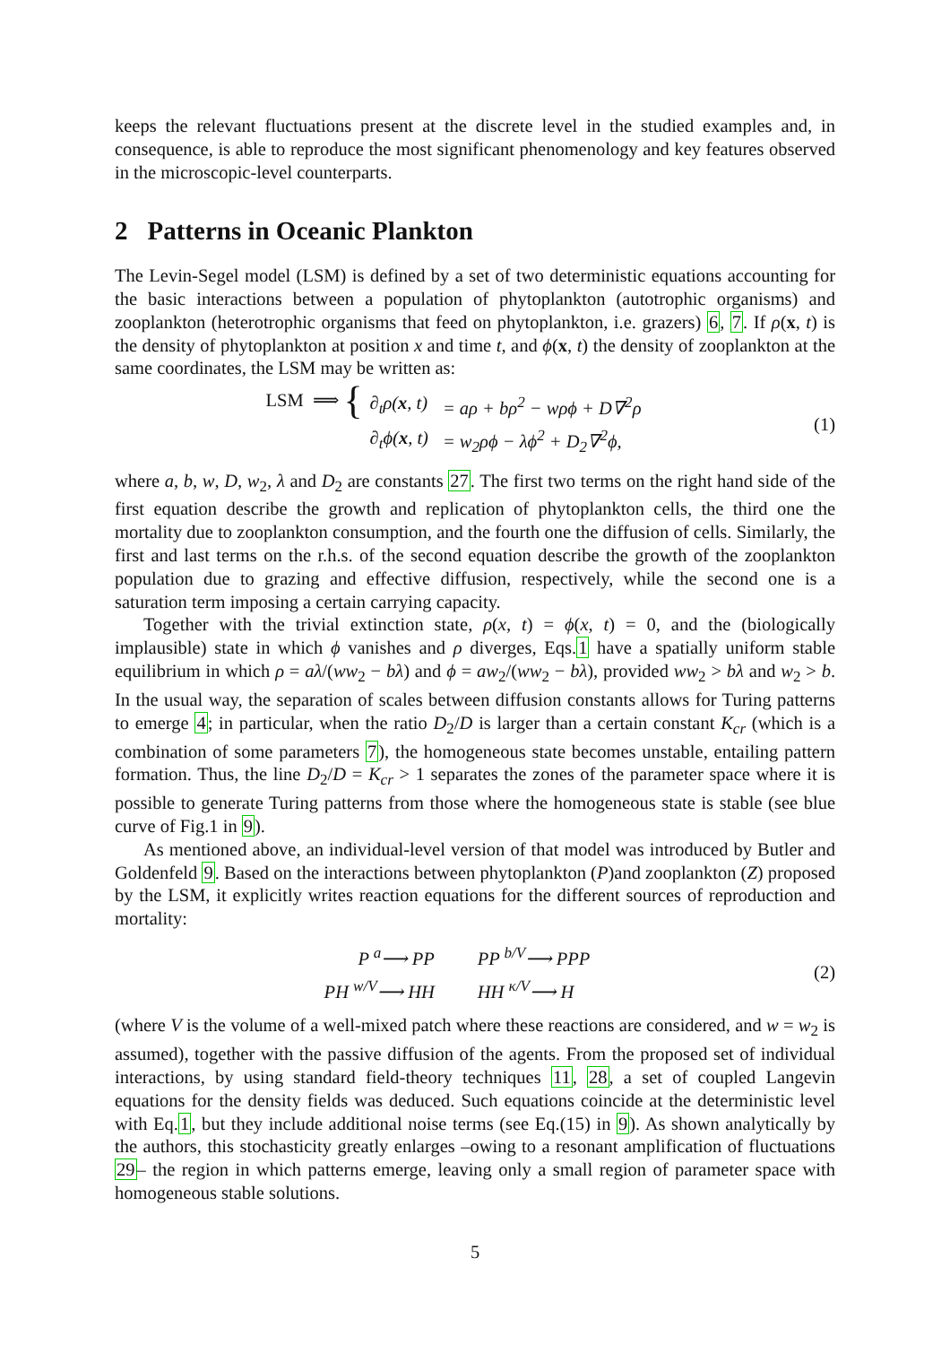keeps the relevant fluctuations present at the discrete level in the studied examples and, in consequence, is able to reproduce the most significant phenomenology and key features observed in the microscopic-level counterparts.
2 Patterns in Oceanic Plankton
The Levin-Segel model (LSM) is defined by a set of two deterministic equations accounting for the basic interactions between a population of phytoplankton (autotrophic organisms) and zooplankton (heterotrophic organisms that feed on phytoplankton, i.e. grazers) 6, 7. If ρ(x, t) is the density of phytoplankton at position x and time t, and ϕ(x, t) the density of zooplankton at the same coordinates, the LSM may be written as:
LSM ⟹ {
| ∂<sub>t</sub>ρ( x , t) | = aρ + bρ<sup>2</sup> − wρϕ + D∇<sup>2</sup>ρ |
| ∂<sub>t</sub>ϕ( x , t) | = w<sub>2</sub>ρϕ − λϕ<sup>2</sup> + D<sub>2</sub>∇<sup>2</sup>ϕ, |
(1)
where a, b, w, D, w<sub>2</sub>, λ and D<sub>2</sub> are constants 27. The first two terms on the right hand side of the first equation describe the growth and replication of phytoplankton cells, the third one the mortality due to zooplankton consumption, and the fourth one the diffusion of cells. Similarly, the first and last terms on the r.h.s. of the second equation describe the growth of the zooplankton population due to grazing and effective diffusion, respectively, while the second one is a saturation term imposing a certain carrying capacity.
Together with the trivial extinction state, ρ(x, t) = ϕ(x, t) = 0, and the (biologically implausible) state in which ϕ vanishes and ρ diverges, Eqs.1 have a spatially uniform stable equilibrium in which ρ = aλ/(ww<sub>2</sub> − bλ) and ϕ = aw<sub>2</sub>/(ww<sub>2</sub> − bλ), provided ww<sub>2</sub> > bλ and w<sub>2</sub> > b. In the usual way, the separation of scales between diffusion constants allows for Turing patterns to emerge 4; in particular, when the ratio D<sub>2</sub>/D is larger than a certain constant K<sub>cr</sub> (which is a combination of some parameters 7), the homogeneous state becomes unstable, entailing pattern formation. Thus, the line D<sub>2</sub>/D = K<sub>cr</sub> > 1 separates the zones of the parameter space where it is possible to generate Turing patterns from those where the homogeneous state is stable (see blue curve of Fig.1 in 9).
As mentioned above, an individual-level version of that model was introduced by Butler and Goldenfeld 9. Based on the interactions between phytoplankton (P)and zooplankton (Z) proposed by the LSM, it explicitly writes reaction equations for the different sources of reproduction and mortality:
| P <sup>a</sup>⟶ PP | PP <sup>b/V</sup>⟶ PPP |
| PH <sup>w/V</sup>⟶ HH | HH <sup>κ/V</sup>⟶ H |
(2)
(where V is the volume of a well-mixed patch where these reactions are considered, and w = w<sub>2</sub> is assumed), together with the passive diffusion of the agents. From the proposed set of individual interactions, by using standard field-theory techniques 11, 28, a set of coupled Langevin equations for the density fields was deduced. Such equations coincide at the deterministic level with Eq.1, but they include additional noise terms (see Eq.(15) in 9). As shown analytically by the authors, this stochasticity greatly enlarges –owing to a resonant amplification of fluctuations 29– the region in which patterns emerge, leaving only a small region of parameter space with homogeneous stable solutions.
5